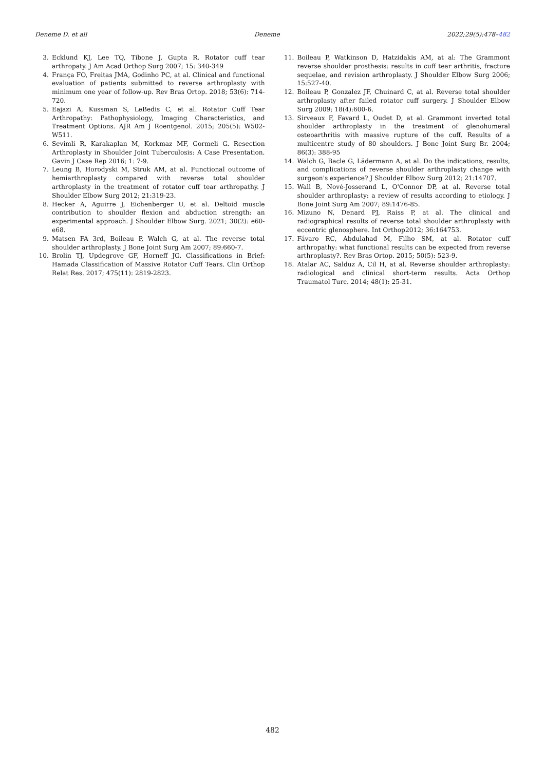Deneme D. et all Deneme 2022;29(5):478–482
3. Ecklund KJ, Lee TQ, Tibone J, Gupta R. Rotator cuff tear arthropaty. J Am Acad Orthop Surg 2007; 15: 340-349
4. França FO, Freitas JMA, Godinho PC, at al. Clinical and functional evaluation of patients submitted to reverse arthroplasty with minimum one year of follow-up. Rev Bras Ortop. 2018; 53(6): 714-720.
5. Eajazi A, Kussman S, LeBedis C, et al. Rotator Cuff Tear Arthropathy: Pathophysiology, Imaging Characteristics, and Treatment Options. AJR Am J Roentgenol. 2015; 205(5): W502-W511.
6. Sevimli R, Karakaplan M, Korkmaz MF, Gormeli G. Resection Arthroplasty in Shoulder Joint Tuberculosis: A Case Presentation. Gavin J Case Rep 2016; 1: 7-9.
7. Leung B, Horodyski M, Struk AM, at al. Functional outcome of hemiarthroplasty compared with reverse total shoulder arthroplasty in the treatment of rotator cuff tear arthropathy. J Shoulder Elbow Surg 2012; 21:319-23.
8. Hecker A, Aguirre J, Eichenberger U, et al. Deltoid muscle contribution to shoulder flexion and abduction strength: an experimental approach. J Shoulder Elbow Surg. 2021; 30(2): e60-e68.
9. Matsen FA 3rd, Boileau P, Walch G, at al. The reverse total shoulder arthroplasty. J Bone Joint Surg Am 2007; 89:660-7.
10. Brolin TJ, Updegrove GF, Horneff JG. Classifications in Brief: Hamada Classification of Massive Rotator Cuff Tears. Clin Orthop Relat Res. 2017; 475(11): 2819-2823.
11. Boileau P, Watkinson D, Hatzidakis AM, at al: The Grammont reverse shoulder prosthesis: results in cuff tear arthritis, fracture sequelae, and revision arthroplasty. J Shoulder Elbow Surg 2006; 15:527-40.
12. Boileau P, Gonzalez JF, Chuinard C, at al. Reverse total shoulder arthroplasty after failed rotator cuff surgery. J Shoulder Elbow Surg 2009; 18(4):600-6.
13. Sirveaux F, Favard L, Oudet D, at al. Grammont inverted total shoulder arthroplasty in the treatment of glenohumeral osteoarthritis with massive rupture of the cuff. Results of a multicentre study of 80 shoulders. J Bone Joint Surg Br. 2004; 86(3): 388-95
14. Walch G, Bacle G, Lädermann A, at al. Do the indications, results, and complications of reverse shoulder arthroplasty change with surgeon's experience? J Shoulder Elbow Surg 2012; 21:14707.
15. Wall B, Nové-Josserand L, O'Connor DP, at al. Reverse total shoulder arthroplasty: a review of results according to etiology. J Bone Joint Surg Am 2007; 89:1476-85.
16. Mizuno N, Denard PJ, Raiss P, at al. The clinical and radiographical results of reverse total shoulder arthroplasty with eccentric glenosphere. Int Orthop2012; 36:164753.
17. Fávaro RC, Abdulahad M, Filho SM, at al. Rotator cuff arthropathy: what functional results can be expected from reverse arthroplasty?. Rev Bras Ortop. 2015; 50(5): 523-9.
18. Atalar AC, Salduz A, Cil H, at al. Reverse shoulder arthroplasty: radiological and clinical short-term results. Acta Orthop Traumatol Turc. 2014; 48(1): 25-31.
482